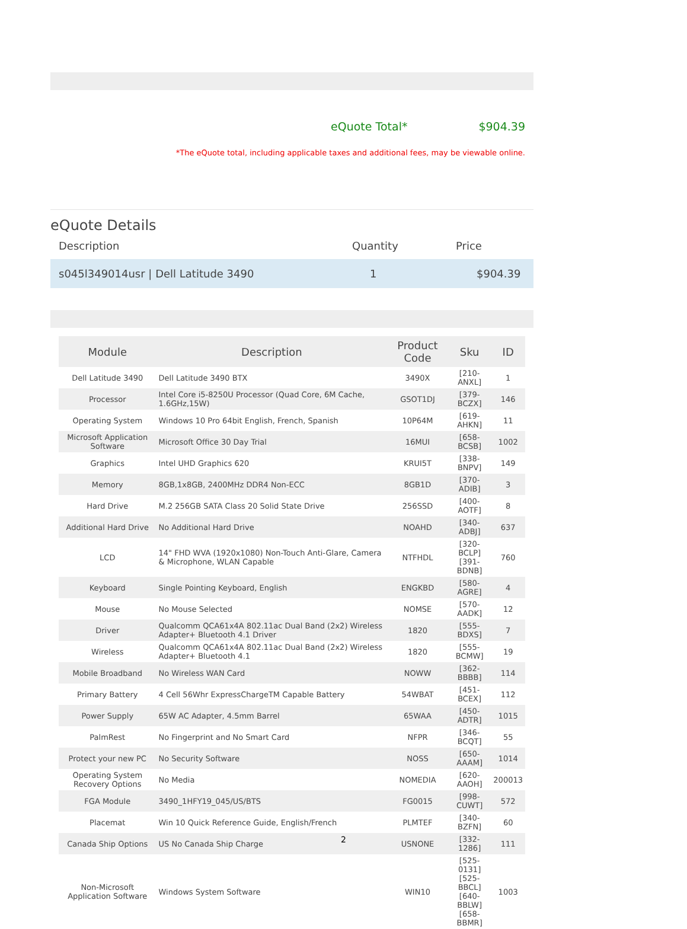eQuote Total* $904.39
*The eQuote total, including applicable taxes and additional fees, may be viewable online.
eQuote Details
Description Quantity Price
s045l349014usr | Dell Latitude 3490 1 $904.39
| Module | Description | Product Code | Sku | ID |
| --- | --- | --- | --- | --- |
| Dell Latitude 3490 | Dell Latitude 3490 BTX | 3490X | [210-ANXL] | 1 |
| Processor | Intel Core i5-8250U Processor (Quad Core, 6M Cache, 1.6GHz,15W) | GSOT1DJ | [379-BCZX] | 146 |
| Operating System | Windows 10 Pro 64bit English, French, Spanish | 10P64M | [619-AHKN] | 11 |
| Microsoft Application Software | Microsoft Office 30 Day Trial | 16MUI | [658-BCSB] | 1002 |
| Graphics | Intel UHD Graphics 620 | KRUI5T | [338-BNPV] | 149 |
| Memory | 8GB,1x8GB, 2400MHz DDR4 Non-ECC | 8GB1D | [370-ADIB] | 3 |
| Hard Drive | M.2 256GB SATA Class 20 Solid State Drive | 256SSD | [400-AOTF] | 8 |
| Additional Hard Drive | No Additional Hard Drive | NOAHD | [340-ADBJ] | 637 |
| LCD | 14" FHD WVA (1920x1080) Non-Touch Anti-Glare, Camera & Microphone, WLAN Capable | NTFHDL | [320-BCLP] [391-BDNB] | 760 |
| Keyboard | Single Pointing Keyboard, English | ENGKBD | [580-AGRE] | 4 |
| Mouse | No Mouse Selected | NOMSE | [570-AADK] | 12 |
| Driver | Qualcomm QCA61x4A 802.11ac Dual Band (2x2) Wireless Adapter+ Bluetooth 4.1 Driver | 1820 | [555-BDXS] | 7 |
| Wireless | Qualcomm QCA61x4A 802.11ac Dual Band (2x2) Wireless Adapter+ Bluetooth 4.1 | 1820 | [555-BCMW] | 19 |
| Mobile Broadband | No Wireless WAN Card | NOWW | [362-BBBB] | 114 |
| Primary Battery | 4 Cell 56Whr ExpressChargeTM Capable Battery | 54WBAT | [451-BCEX] | 112 |
| Power Supply | 65W AC Adapter, 4.5mm Barrel | 65WAA | [450-ADTR] | 1015 |
| PalmRest | No Fingerprint and No Smart Card | NFPR | [346-BCQT] | 55 |
| Protect your new PC | No Security Software | NOSS | [650-AAAM] | 1014 |
| Operating System Recovery Options | No Media | NOMEDIA | [620-AAOH] | 200013 |
| FGA Module | 3490_1HFY19_045/US/BTS | FG0015 | [998-CUWT] | 572 |
| Placemat | Win 10 Quick Reference Guide, English/French | PLMTEF | [340-BZFN] | 60 |
| Canada Ship Options | US No Canada Ship Charge | USNONE | [332-1286] | 111 |
| Non-Microsoft Application Software | Windows System Software | WIN10 | [525-0131] [525-BBCL] [640-BBLW] [658-BBMR] | 1003 |
2